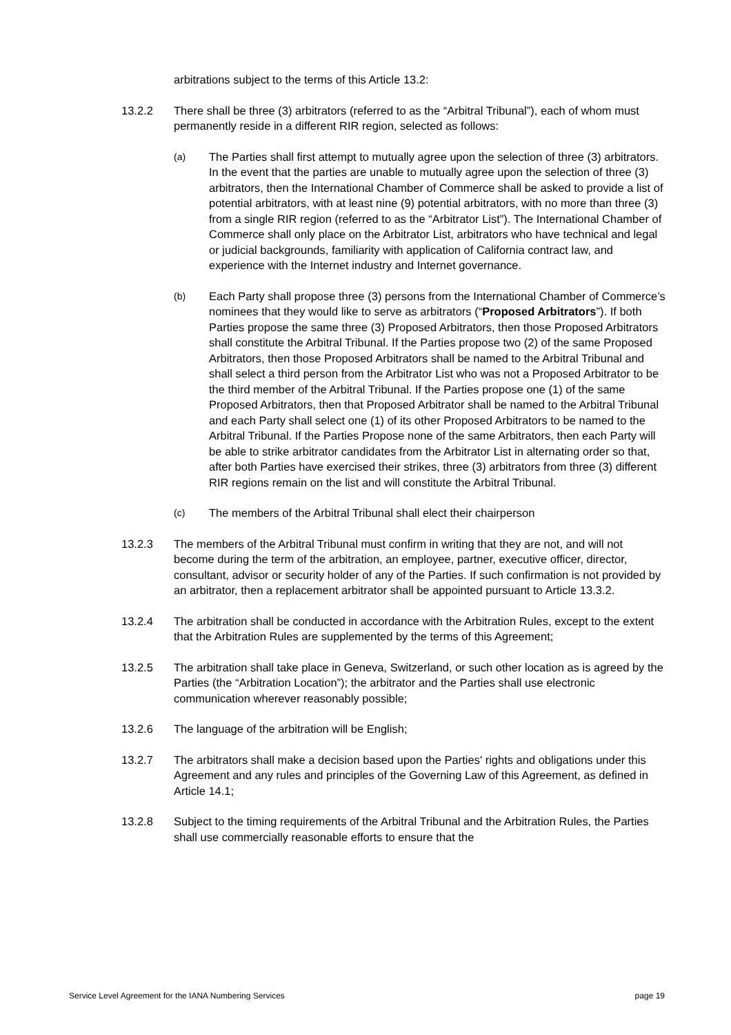arbitrations subject to the terms of this Article 13.2:
13.2.2 There shall be three (3) arbitrators (referred to as the “Arbitral Tribunal”), each of whom must permanently reside in a different RIR region, selected as follows:
(a)
The Parties shall first attempt to mutually agree upon the selection of three (3) arbitrators. In the event that the parties are unable to mutually agree upon the selection of three (3) arbitrators, then the International Chamber of Commerce shall be asked to provide a list of potential arbitrators, with at least nine (9) potential arbitrators, with no more than three (3) from a single RIR region (referred to as the “Arbitrator List”). The International Chamber of Commerce shall only place on the Arbitrator List, arbitrators who have technical and legal or judicial backgrounds, familiarity with application of California contract law, and experience with the Internet industry and Internet governance.
(b)
Each Party shall propose three (3) persons from the International Chamber of Commerce’s nominees that they would like to serve as arbitrators (“Proposed Arbitrators”). If both Parties propose the same three (3) Proposed Arbitrators, then those Proposed Arbitrators shall constitute the Arbitral Tribunal. If the Parties propose two (2) of the same Proposed Arbitrators, then those Proposed Arbitrators shall be named to the Arbitral Tribunal and shall select a third person from the Arbitrator List who was not a Proposed Arbitrator to be the third member of the Arbitral Tribunal. If the Parties propose one (1) of the same Proposed Arbitrators, then that Proposed Arbitrator shall be named to the Arbitral Tribunal and each Party shall select one (1) of its other Proposed Arbitrators to be named to the Arbitral Tribunal. If the Parties Propose none of the same Arbitrators, then each Party will be able to strike arbitrator candidates from the Arbitrator List in alternating order so that, after both Parties have exercised their strikes, three (3) arbitrators from three (3) different RIR regions remain on the list and will constitute the Arbitral Tribunal.
(c)
The members of the Arbitral Tribunal shall elect their chairperson
13.2.3 The members of the Arbitral Tribunal must confirm in writing that they are not, and will not become during the term of the arbitration, an employee, partner, executive officer, director, consultant, advisor or security holder of any of the Parties. If such confirmation is not provided by an arbitrator, then a replacement arbitrator shall be appointed pursuant to Article 13.3.2.
13.2.4 The arbitration shall be conducted in accordance with the Arbitration Rules, except to the extent that the Arbitration Rules are supplemented by the terms of this Agreement;
13.2.5 The arbitration shall take place in Geneva, Switzerland, or such other location as is agreed by the Parties (the “Arbitration Location”); the arbitrator and the Parties shall use electronic communication wherever reasonably possible;
13.2.6 The language of the arbitration will be English;
13.2.7 The arbitrators shall make a decision based upon the Parties' rights and obligations under this Agreement and any rules and principles of the Governing Law of this Agreement, as defined in Article 14.1;
13.2.8 Subject to the timing requirements of the Arbitral Tribunal and the Arbitration Rules, the Parties shall use commercially reasonable efforts to ensure that the
Service Level Agreement for the IANA Numbering Services page 19